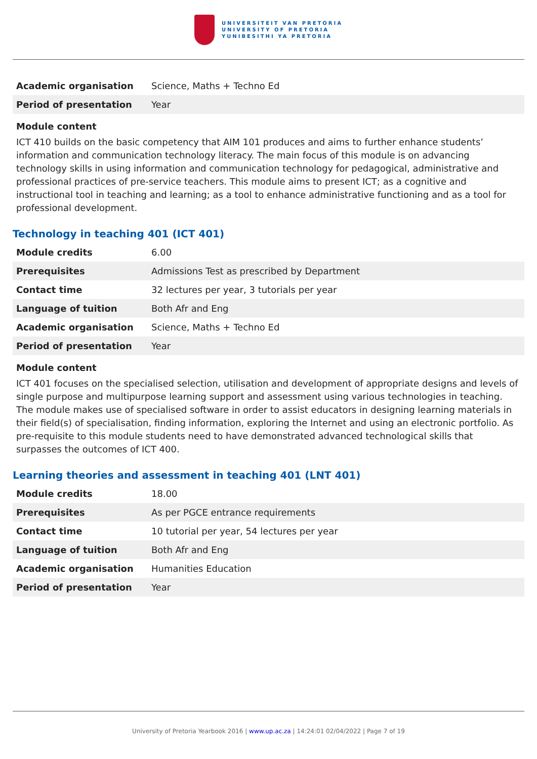UNIVERSITEIT VAN PRETORIA
UNIVERSITY OF PRETORIA
YUNIBESITHI YA PRETORIA
| Academic organisation | Science, Maths + Techno Ed |
| Period of presentation | Year |
Module content
ICT 410 builds on the basic competency that AIM 101 produces and aims to further enhance students’ information and communication technology literacy. The main focus of this module is on advancing technology skills in using information and communication technology for pedagogical, administrative and professional practices of pre-service teachers. This module aims to present ICT; as a cognitive and instructional tool in teaching and learning; as a tool to enhance administrative functioning and as a tool for professional development.
Technology in teaching 401 (ICT 401)
| Module credits | 6.00 |
| Prerequisites | Admissions Test as prescribed by Department |
| Contact time | 32 lectures per year, 3 tutorials per year |
| Language of tuition | Both Afr and Eng |
| Academic organisation | Science, Maths + Techno Ed |
| Period of presentation | Year |
Module content
ICT 401 focuses on the specialised selection, utilisation and development of appropriate designs and levels of single purpose and multipurpose learning support and assessment using various technologies in teaching. The module makes use of specialised software in order to assist educators in designing learning materials in their field(s) of specialisation, finding information, exploring the Internet and using an electronic portfolio. As pre-requisite to this module students need to have demonstrated advanced technological skills that surpasses the outcomes of ICT 400.
Learning theories and assessment in teaching 401 (LNT 401)
| Module credits | 18.00 |
| Prerequisites | As per PGCE entrance requirements |
| Contact time | 10 tutorial per year, 54 lectures per year |
| Language of tuition | Both Afr and Eng |
| Academic organisation | Humanities Education |
| Period of presentation | Year |
University of Pretoria Yearbook 2016 | www.up.ac.za | 14:24:01 02/04/2022 | Page 7 of 19